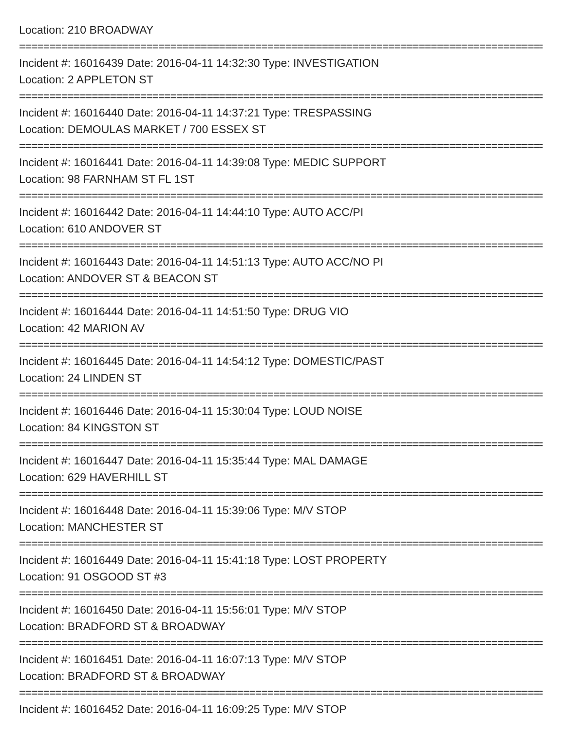Location: 210 BROADWAY
================================================================================================
Incident #: 16016439 Date: 2016-04-11 14:32:30 Type: INVESTIGATION
Location: 2 APPLETON ST
================================================================================================
Incident #: 16016440 Date: 2016-04-11 14:37:21 Type: TRESPASSING
Location: DEMOULAS MARKET / 700 ESSEX ST
================================================================================================
Incident #: 16016441 Date: 2016-04-11 14:39:08 Type: MEDIC SUPPORT
Location: 98 FARNHAM ST FL 1ST
================================================================================================
Incident #: 16016442 Date: 2016-04-11 14:44:10 Type: AUTO ACC/PI
Location: 610 ANDOVER ST
================================================================================================
Incident #: 16016443 Date: 2016-04-11 14:51:13 Type: AUTO ACC/NO PI
Location: ANDOVER ST & BEACON ST
================================================================================================
Incident #: 16016444 Date: 2016-04-11 14:51:50 Type: DRUG VIO
Location: 42 MARION AV
================================================================================================
Incident #: 16016445 Date: 2016-04-11 14:54:12 Type: DOMESTIC/PAST
Location: 24 LINDEN ST
================================================================================================
Incident #: 16016446 Date: 2016-04-11 15:30:04 Type: LOUD NOISE
Location: 84 KINGSTON ST
================================================================================================
Incident #: 16016447 Date: 2016-04-11 15:35:44 Type: MAL DAMAGE
Location: 629 HAVERHILL ST
================================================================================================
Incident #: 16016448 Date: 2016-04-11 15:39:06 Type: M/V STOP
Location: MANCHESTER ST
================================================================================================
Incident #: 16016449 Date: 2016-04-11 15:41:18 Type: LOST PROPERTY
Location: 91 OSGOOD ST #3
================================================================================================
Incident #: 16016450 Date: 2016-04-11 15:56:01 Type: M/V STOP
Location: BRADFORD ST & BROADWAY
================================================================================================
Incident #: 16016451 Date: 2016-04-11 16:07:13 Type: M/V STOP
Location: BRADFORD ST & BROADWAY
================================================================================================
Incident #: 16016452 Date: 2016-04-11 16:09:25 Type: M/V STOP